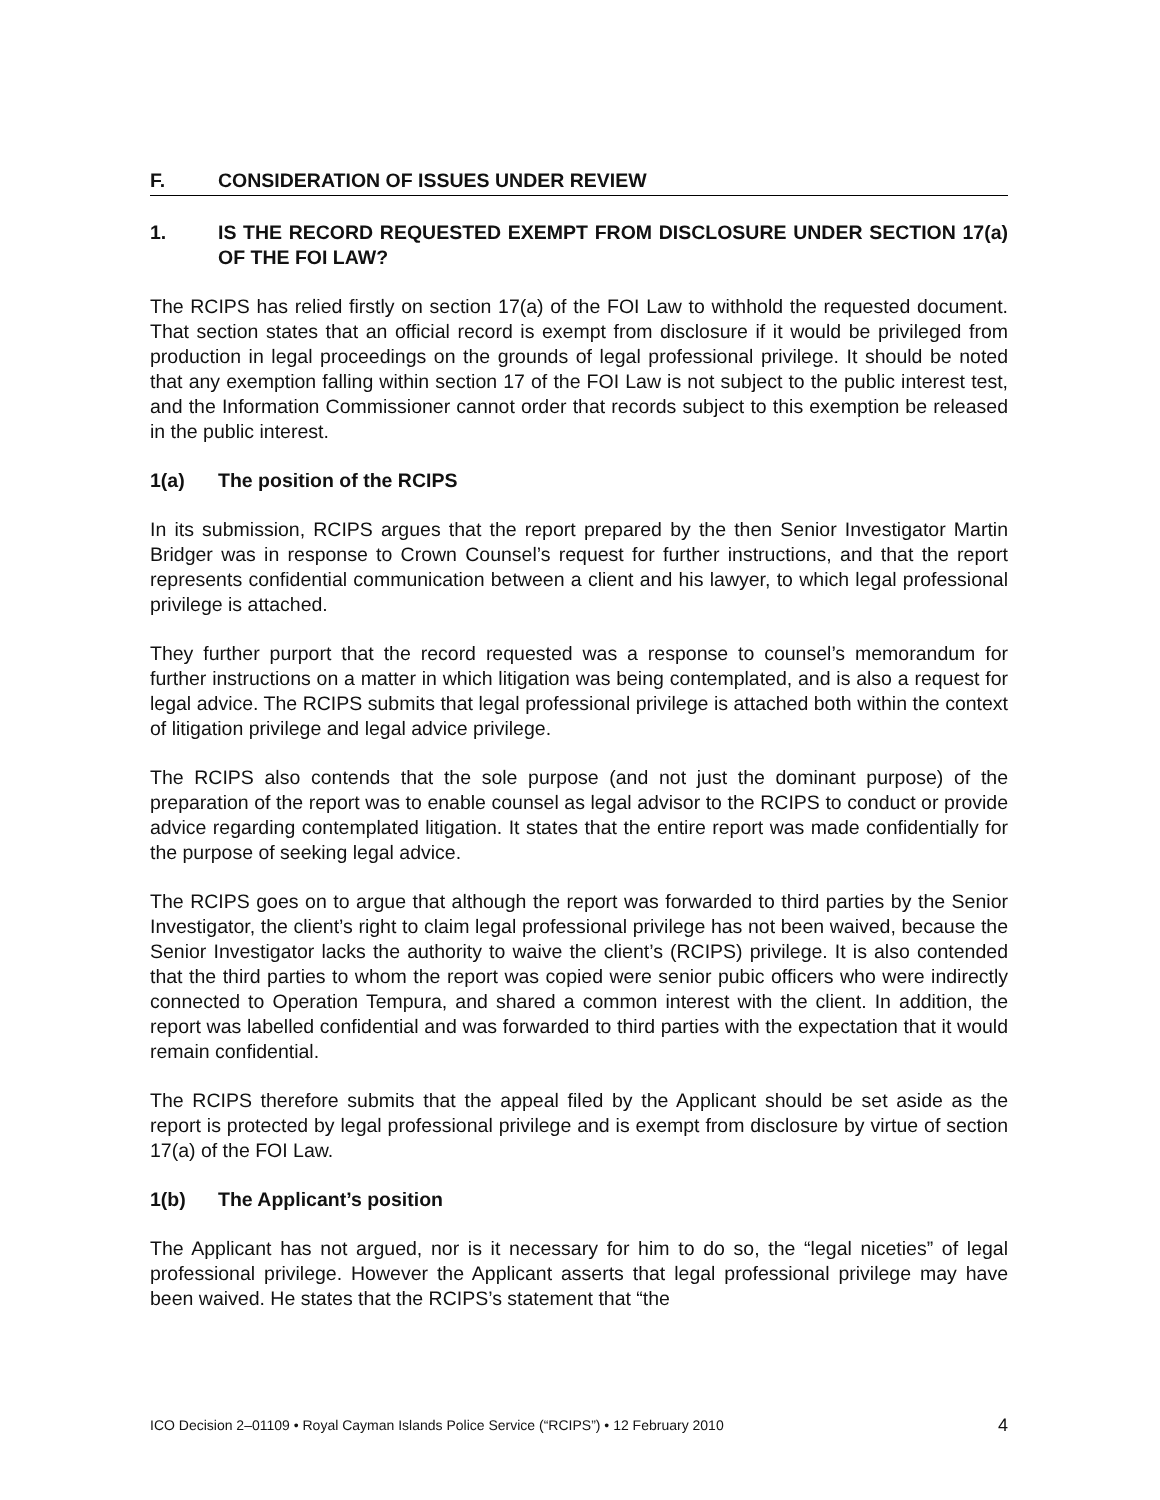F. CONSIDERATION OF ISSUES UNDER REVIEW
1. IS THE RECORD REQUESTED EXEMPT FROM DISCLOSURE UNDER SECTION 17(a) OF THE FOI LAW?
The RCIPS has relied firstly on section 17(a) of the FOI Law to withhold the requested document. That section states that an official record is exempt from disclosure if it would be privileged from production in legal proceedings on the grounds of legal professional privilege. It should be noted that any exemption falling within section 17 of the FOI Law is not subject to the public interest test, and the Information Commissioner cannot order that records subject to this exemption be released in the public interest.
1(a) The position of the RCIPS
In its submission, RCIPS argues that the report prepared by the then Senior Investigator Martin Bridger was in response to Crown Counsel’s request for further instructions, and that the report represents confidential communication between a client and his lawyer, to which legal professional privilege is attached.
They further purport that the record requested was a response to counsel’s memorandum for further instructions on a matter in which litigation was being contemplated, and is also a request for legal advice. The RCIPS submits that legal professional privilege is attached both within the context of litigation privilege and legal advice privilege.
The RCIPS also contends that the sole purpose (and not just the dominant purpose) of the preparation of the report was to enable counsel as legal advisor to the RCIPS to conduct or provide advice regarding contemplated litigation. It states that the entire report was made confidentially for the purpose of seeking legal advice.
The RCIPS goes on to argue that although the report was forwarded to third parties by the Senior Investigator, the client’s right to claim legal professional privilege has not been waived, because the Senior Investigator lacks the authority to waive the client’s (RCIPS) privilege. It is also contended that the third parties to whom the report was copied were senior pubic officers who were indirectly connected to Operation Tempura, and shared a common interest with the client. In addition, the report was labelled confidential and was forwarded to third parties with the expectation that it would remain confidential.
The RCIPS therefore submits that the appeal filed by the Applicant should be set aside as the report is protected by legal professional privilege and is exempt from disclosure by virtue of section 17(a) of the FOI Law.
1(b) The Applicant’s position
The Applicant has not argued, nor is it necessary for him to do so, the “legal niceties” of legal professional privilege. However the Applicant asserts that legal professional privilege may have been waived. He states that the RCIPS’s statement that “the
ICO Decision 2–01109 • Royal Cayman Islands Police Service (“RCIPS”) • 12 February 2010 4